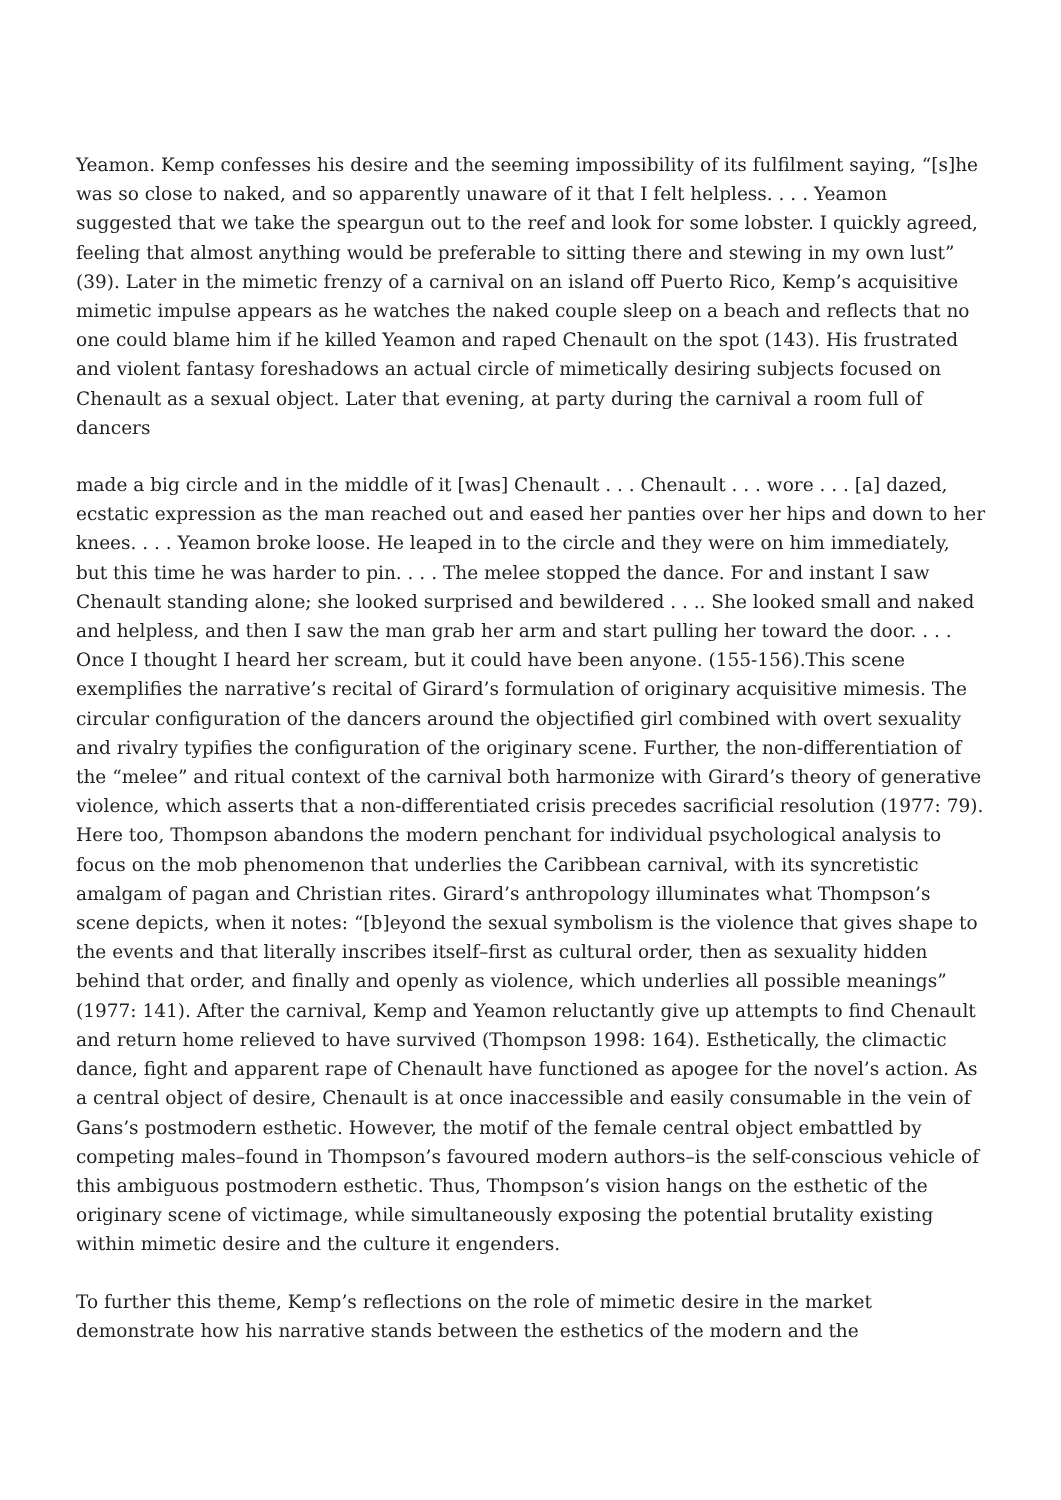Yeamon. Kemp confesses his desire and the seeming impossibility of its fulfilment saying, “[s]he was so close to naked, and so apparently unaware of it that I felt helpless. . . . Yeamon suggested that we take the speargun out to the reef and look for some lobster. I quickly agreed, feeling that almost anything would be preferable to sitting there and stewing in my own lust” (39). Later in the mimetic frenzy of a carnival on an island off Puerto Rico, Kemp’s acquisitive mimetic impulse appears as he watches the naked couple sleep on a beach and reflects that no one could blame him if he killed Yeamon and raped Chenault on the spot (143). His frustrated and violent fantasy foreshadows an actual circle of mimetically desiring subjects focused on Chenault as a sexual object. Later that evening, at party during the carnival a room full of dancers
made a big circle and in the middle of it [was] Chenault . . . Chenault . . . wore . . . [a] dazed, ecstatic expression as the man reached out and eased her panties over her hips and down to her knees. . . . Yeamon broke loose. He leaped in to the circle and they were on him immediately, but this time he was harder to pin. . . . The melee stopped the dance. For and instant I saw Chenault standing alone; she looked surprised and bewildered . . .. She looked small and naked and helpless, and then I saw the man grab her arm and start pulling her toward the door. . . . Once I thought I heard her scream, but it could have been anyone. (155-156).This scene exemplifies the narrative’s recital of Girard’s formulation of originary acquisitive mimesis. The circular configuration of the dancers around the objectified girl combined with overt sexuality and rivalry typifies the configuration of the originary scene. Further, the non-differentiation of the “melee” and ritual context of the carnival both harmonize with Girard’s theory of generative violence, which asserts that a non-differentiated crisis precedes sacrificial resolution (1977: 79). Here too, Thompson abandons the modern penchant for individual psychological analysis to focus on the mob phenomenon that underlies the Caribbean carnival, with its syncretistic amalgam of pagan and Christian rites. Girard’s anthropology illuminates what Thompson’s scene depicts, when it notes: “[b]eyond the sexual symbolism is the violence that gives shape to the events and that literally inscribes itself–first as cultural order, then as sexuality hidden behind that order, and finally and openly as violence, which underlies all possible meanings” (1977: 141). After the carnival, Kemp and Yeamon reluctantly give up attempts to find Chenault and return home relieved to have survived (Thompson 1998: 164). Esthetically, the climactic dance, fight and apparent rape of Chenault have functioned as apogee for the novel’s action. As a central object of desire, Chenault is at once inaccessible and easily consumable in the vein of Gans’s postmodern esthetic. However, the motif of the female central object embattled by competing males–found in Thompson’s favoured modern authors–is the self-conscious vehicle of this ambiguous postmodern esthetic. Thus, Thompson’s vision hangs on the esthetic of the originary scene of victimage, while simultaneously exposing the potential brutality existing within mimetic desire and the culture it engenders.
To further this theme, Kemp’s reflections on the role of mimetic desire in the market demonstrate how his narrative stands between the esthetics of the modern and the